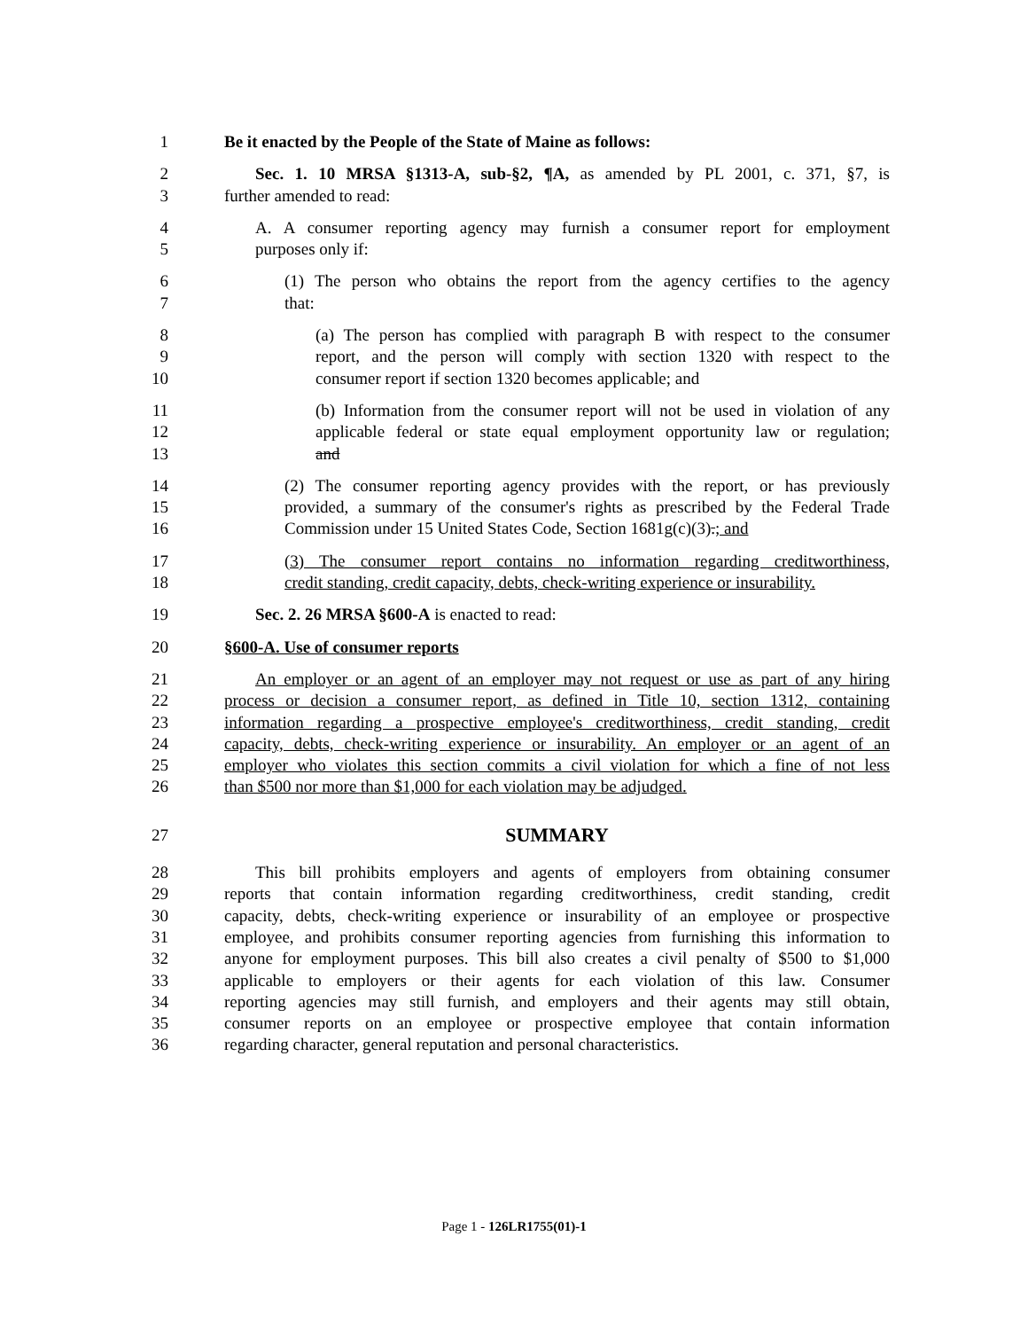1 Be it enacted by the People of the State of Maine as follows:
2 Sec. 1. 10 MRSA §1313-A, sub-§2, ¶A, as amended by PL 2001, c. 371, §7, is
3 further amended to read:
4 A. A consumer reporting agency may furnish a consumer report for employment
5 purposes only if:
6 (1) The person who obtains the report from the agency certifies to the agency
7 that:
8 (a) The person has complied with paragraph B with respect to the consumer
9 report, and the person will comply with section 1320 with respect to the
10 consumer report if section 1320 becomes applicable; and
11 (b) Information from the consumer report will not be used in violation of any
12 applicable federal or state equal employment opportunity law or regulation;
13 and
14 (2) The consumer reporting agency provides with the report, or has previously
15 provided, a summary of the consumer's rights as prescribed by the Federal Trade
16 Commission under 15 United States Code, Section 1681g(c)(3).; and
17 (3) The consumer report contains no information regarding creditworthiness,
18 credit standing, credit capacity, debts, check-writing experience or insurability.
19 Sec. 2. 26 MRSA §600-A is enacted to read:
20 §600-A. Use of consumer reports
21 An employer or an agent of an employer may not request or use as part of any hiring
22 process or decision a consumer report, as defined in Title 10, section 1312, containing
23 information regarding a prospective employee's creditworthiness, credit standing, credit
24 capacity, debts, check-writing experience or insurability. An employer or an agent of an
25 employer who violates this section commits a civil violation for which a fine of not less
26 than $500 nor more than $1,000 for each violation may be adjudged.
27 SUMMARY
28 This bill prohibits employers and agents of employers from obtaining consumer
29 reports that contain information regarding creditworthiness, credit standing, credit
30 capacity, debts, check-writing experience or insurability of an employee or prospective
31 employee, and prohibits consumer reporting agencies from furnishing this information to
32 anyone for employment purposes. This bill also creates a civil penalty of $500 to $1,000
33 applicable to employers or their agents for each violation of this law. Consumer
34 reporting agencies may still furnish, and employers and their agents may still obtain,
35 consumer reports on an employee or prospective employee that contain information
36 regarding character, general reputation and personal characteristics.
Page 1 - 126LR1755(01)-1